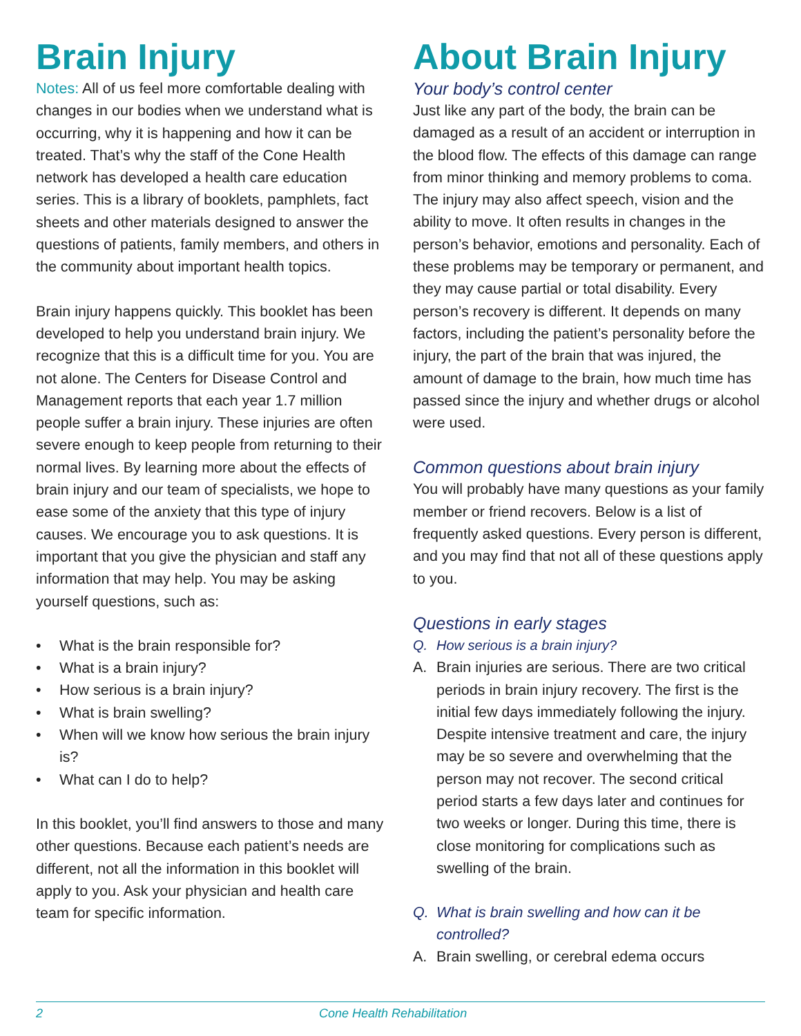Brain Injury
Notes: All of us feel more comfortable dealing with changes in our bodies when we understand what is occurring, why it is happening and how it can be treated. That’s why the staff of the Cone Health network has developed a health care education series. This is a library of booklets, pamphlets, fact sheets and other materials designed to answer the questions of patients, family members, and others in the community about important health topics.
Brain injury happens quickly. This booklet has been developed to help you understand brain injury. We recognize that this is a difficult time for you. You are not alone. The Centers for Disease Control and Management reports that each year 1.7 million people suffer a brain injury. These injuries are often severe enough to keep people from returning to their normal lives. By learning more about the effects of brain injury and our team of specialists, we hope to ease some of the anxiety that this type of injury causes. We encourage you to ask questions. It is important that you give the physician and staff any information that may help. You may be asking yourself questions, such as:
• What is the brain responsible for?
• What is a brain injury?
• How serious is a brain injury?
• What is brain swelling?
• When will we know how serious the brain injury is?
• What can I do to help?
In this booklet, you’ll find answers to those and many other questions. Because each patient’s needs are different, not all the information in this booklet will apply to you. Ask your physician and health care team for specific information.
About Brain Injury
Your body’s control center
Just like any part of the body, the brain can be damaged as a result of an accident or interruption in the blood flow. The effects of this damage can range from minor thinking and memory problems to coma. The injury may also affect speech, vision and the ability to move. It often results in changes in the person’s behavior, emotions and personality. Each of these problems may be temporary or permanent, and they may cause partial or total disability. Every person’s recovery is different. It depends on many factors, including the patient’s personality before the injury, the part of the brain that was injured, the amount of damage to the brain, how much time has passed since the injury and whether drugs or alcohol were used.
Common questions about brain injury
You will probably have many questions as your family member or friend recovers. Below is a list of frequently asked questions. Every person is different, and you may find that not all of these questions apply to you.
Questions in early stages
Q. How serious is a brain injury?
A. Brain injuries are serious. There are two critical periods in brain injury recovery. The first is the initial few days immediately following the injury. Despite intensive treatment and care, the injury may be so severe and overwhelming that the person may not recover. The second critical period starts a few days later and continues for two weeks or longer. During this time, there is close monitoring for complications such as swelling of the brain.
Q. What is brain swelling and how can it be controlled?
A. Brain swelling, or cerebral edema occurs
2 Cone Health Rehabilitation